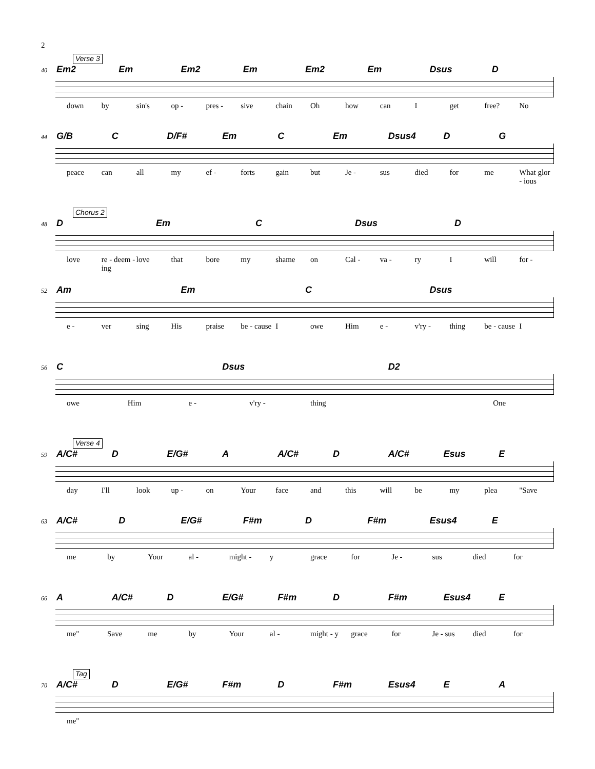2
Verse 3
40
Em2 Em Em2 Em Em2 Em Dsus D
down by sin's op - pres - sive chain Oh how can I get free? No
44
G/B C D/F# Em C Em Dsus4 D G
peace can all my ef - forts gain but Je - sus died for me What glor - ious
Chorus 2
48
D Em C Dsus D
love re - deem - ing love that bore my shame on Cal - va - ry I will for -
52
Am Em C Dsus
e - ver sing His praise be - cause I owe Him e - v'ry - thing be - cause I
56
C Dsus D2
owe Him e - v'ry - thing One
Verse 4
59
A/C# D E/G# A A/C# D A/C# Esus E
day I'll look up - on Your face and this will be my plea "Save
63
A/C# D E/G# F#m D F#m Esus4 E
me by Your al - might - y grace for Je - sus died for
66
A A/C# D E/G# F#m D F#m Esus4 E
me" Save me by Your al - might - y grace for Je - sus died for
Tag
70
A/C# D E/G# F#m D F#m Esus4 E A
me"